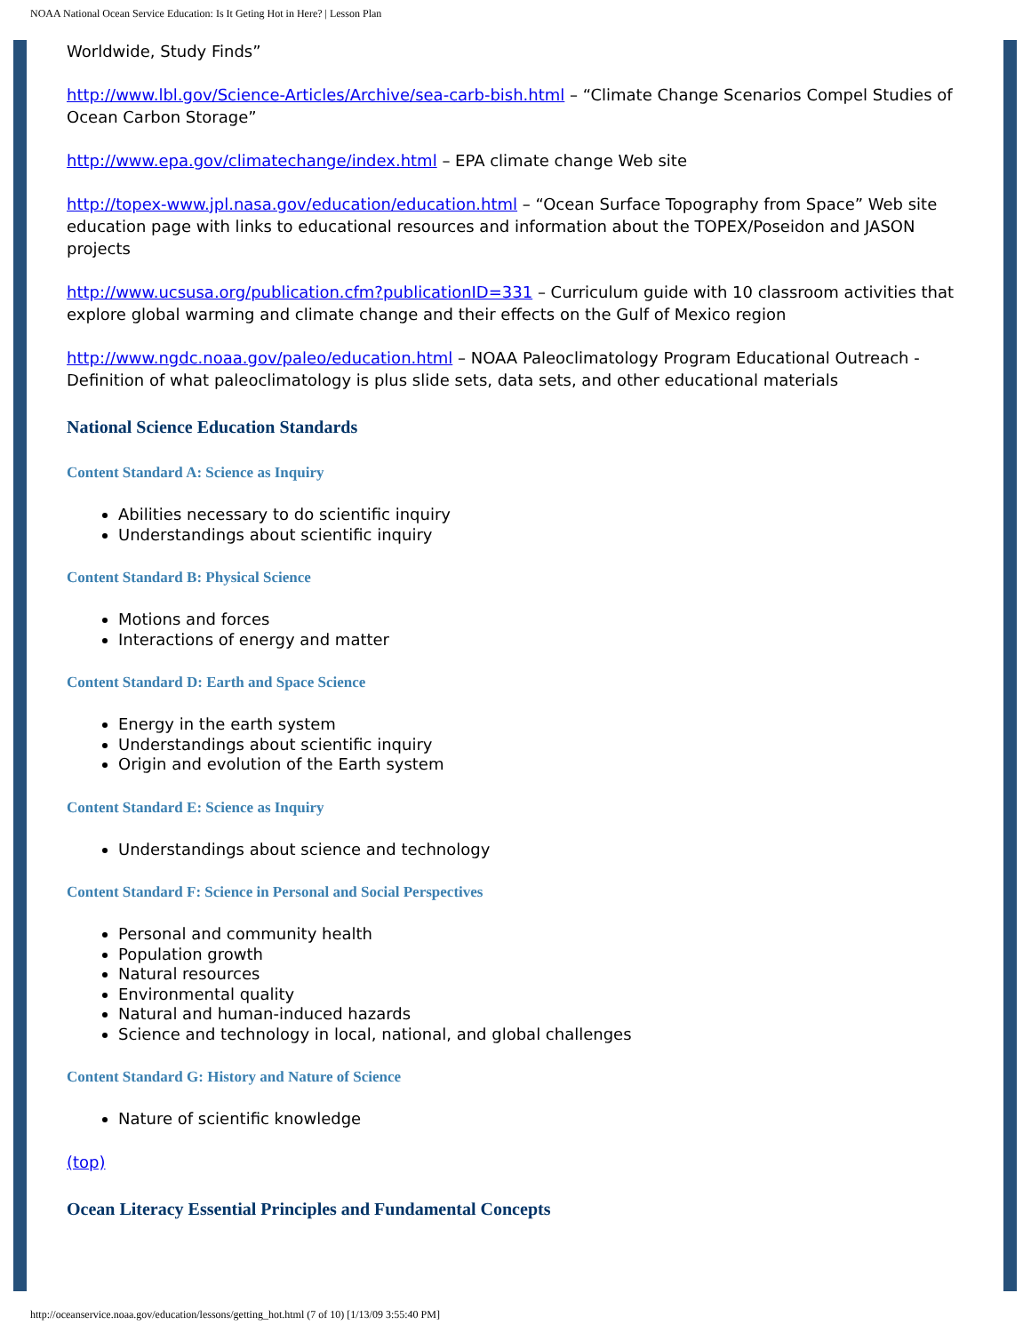NOAA National Ocean Service Education: Is It Geting Hot in Here? | Lesson Plan
Worldwide, Study Finds”
http://www.lbl.gov/Science-Articles/Archive/sea-carb-bish.html – “Climate Change Scenarios Compel Studies of Ocean Carbon Storage”
http://www.epa.gov/climatechange/index.html – EPA climate change Web site
http://topex-www.jpl.nasa.gov/education/education.html – “Ocean Surface Topography from Space” Web site education page with links to educational resources and information about the TOPEX/Poseidon and JASON projects
http://www.ucsusa.org/publication.cfm?publicationID=331 – Curriculum guide with 10 classroom activities that explore global warming and climate change and their effects on the Gulf of Mexico region
http://www.ngdc.noaa.gov/paleo/education.html – NOAA Paleoclimatology Program Educational Outreach - Definition of what paleoclimatology is plus slide sets, data sets, and other educational materials
National Science Education Standards
Content Standard A: Science as Inquiry
Abilities necessary to do scientific inquiry
Understandings about scientific inquiry
Content Standard B: Physical Science
Motions and forces
Interactions of energy and matter
Content Standard D: Earth and Space Science
Energy in the earth system
Understandings about scientific inquiry
Origin and evolution of the Earth system
Content Standard E: Science as Inquiry
Understandings about science and technology
Content Standard F: Science in Personal and Social Perspectives
Personal and community health
Population growth
Natural resources
Environmental quality
Natural and human-induced hazards
Science and technology in local, national, and global challenges
Content Standard G: History and Nature of Science
Nature of scientific knowledge
(top)
Ocean Literacy Essential Principles and Fundamental Concepts
http://oceanservice.noaa.gov/education/lessons/getting_hot.html (7 of 10) [1/13/09 3:55:40 PM]